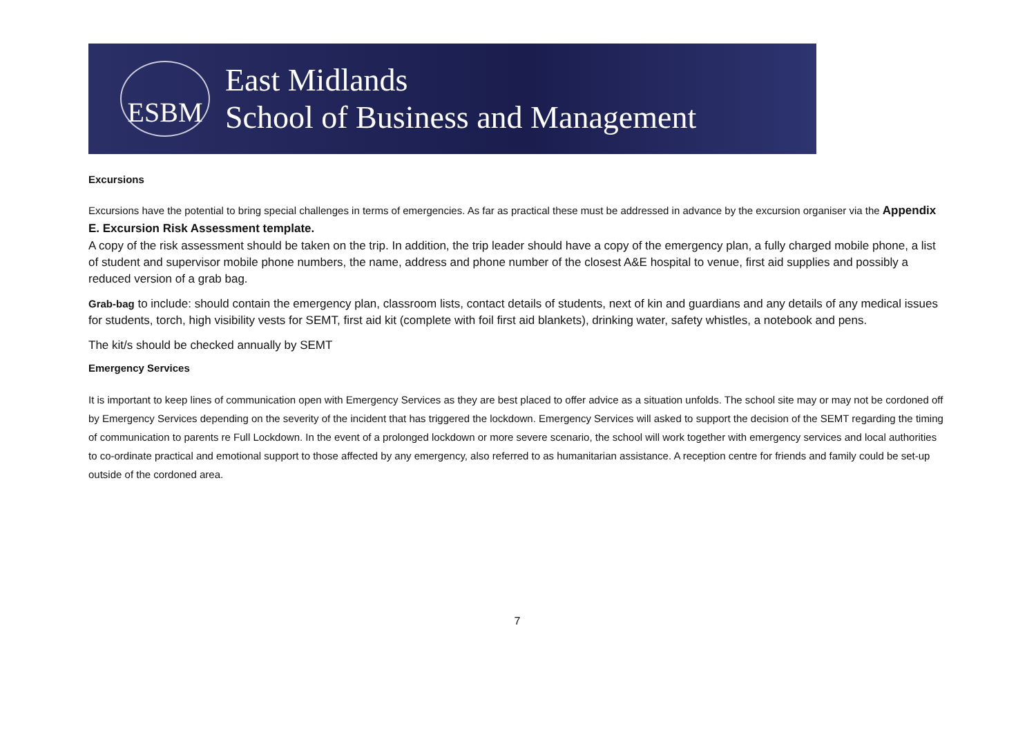ESBM
East Midlands
School of Business and Management
Excursions
Excursions have the potential to bring special challenges in terms of emergencies. As far as practical these must be addressed in advance by the excursion organiser via the Appendix E. Excursion Risk Assessment template.
A copy of the risk assessment should be taken on the trip. In addition, the trip leader should have a copy of the emergency plan, a fully charged mobile phone, a list of student and supervisor mobile phone numbers, the name, address and phone number of the closest A&E hospital to venue, first aid supplies and possibly a reduced version of a grab bag.
Grab-bag to include: should contain the emergency plan, classroom lists, contact details of students, next of kin and guardians and any details of any medical issues for students, torch, high visibility vests for SEMT, first aid kit (complete with foil first aid blankets), drinking water, safety whistles, a notebook and pens.
The kit/s should be checked annually by SEMT
Emergency Services
It is important to keep lines of communication open with Emergency Services as they are best placed to offer advice as a situation unfolds. The school site may or may not be cordoned off by Emergency Services depending on the severity of the incident that has triggered the lockdown. Emergency Services will asked to support the decision of the SEMT regarding the timing of communication to parents re Full Lockdown. In the event of a prolonged lockdown or more severe scenario, the school will work together with emergency services and local authorities to co-ordinate practical and emotional support to those affected by any emergency, also referred to as humanitarian assistance. A reception centre for friends and family could be set-up outside of the cordoned area.
7